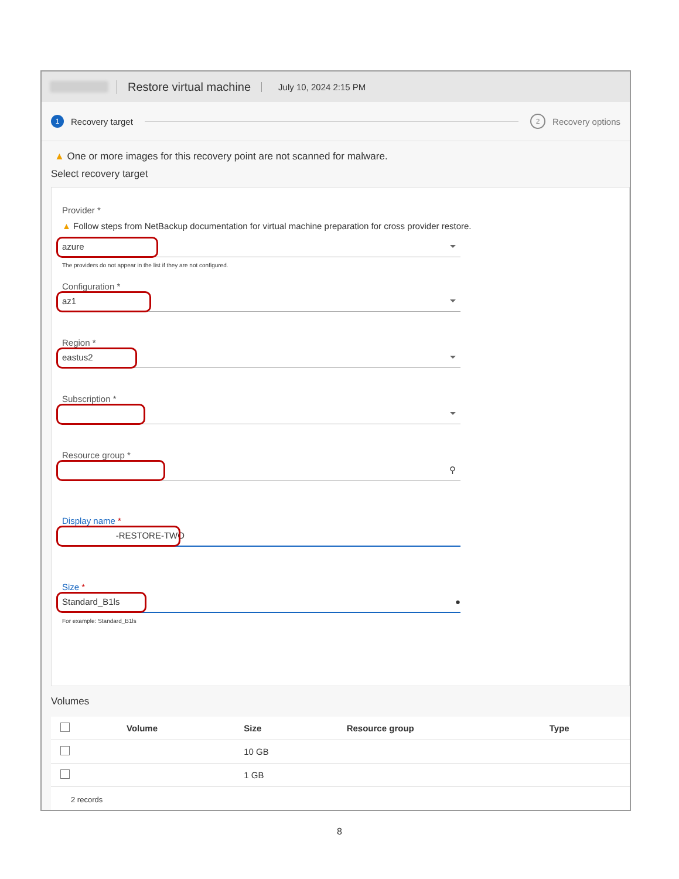Restore virtual machine July 10, 2024 2:15 PM
1 Recovery target 2 Recovery options
▲ One or more images for this recovery point are not scanned for malware.
Select recovery target
Provider *
▲ Follow steps from NetBackup documentation for virtual machine preparation for cross provider restore.
azure
The providers do not appear in the list if they are not configured.
Configuration *
az1
Region *
eastus2
Subscription *
Resource group *
⚲
Display name *
-RESTORE-TWO
Size *
Standard_B1ls ●
For example: Standard_B1ls
Volumes
| | Volume | Size | Resource group | Type |
| --- | --- | --- | --- | --- |
| | | 10 GB | | |
| | | 1 GB | | |
2 records
8